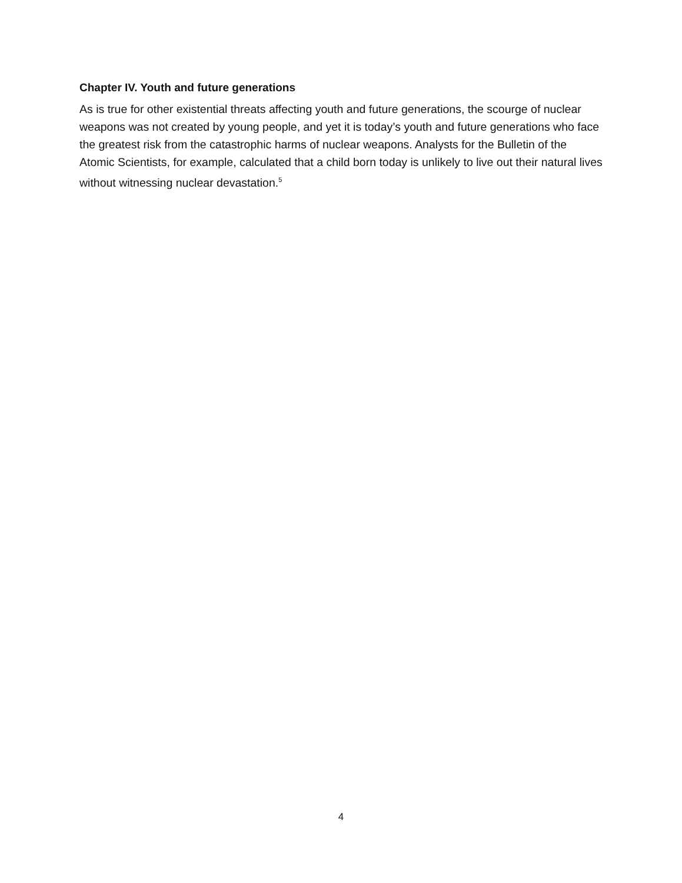Chapter IV. Youth and future generations
As is true for other existential threats affecting youth and future generations, the scourge of nuclear weapons was not created by young people, and yet it is today’s youth and future generations who face the greatest risk from the catastrophic harms of nuclear weapons. Analysts for the Bulletin of the Atomic Scientists, for example, calculated that a child born today is unlikely to live out their natural lives without witnessing nuclear devastation.<sup>5</sup>
4